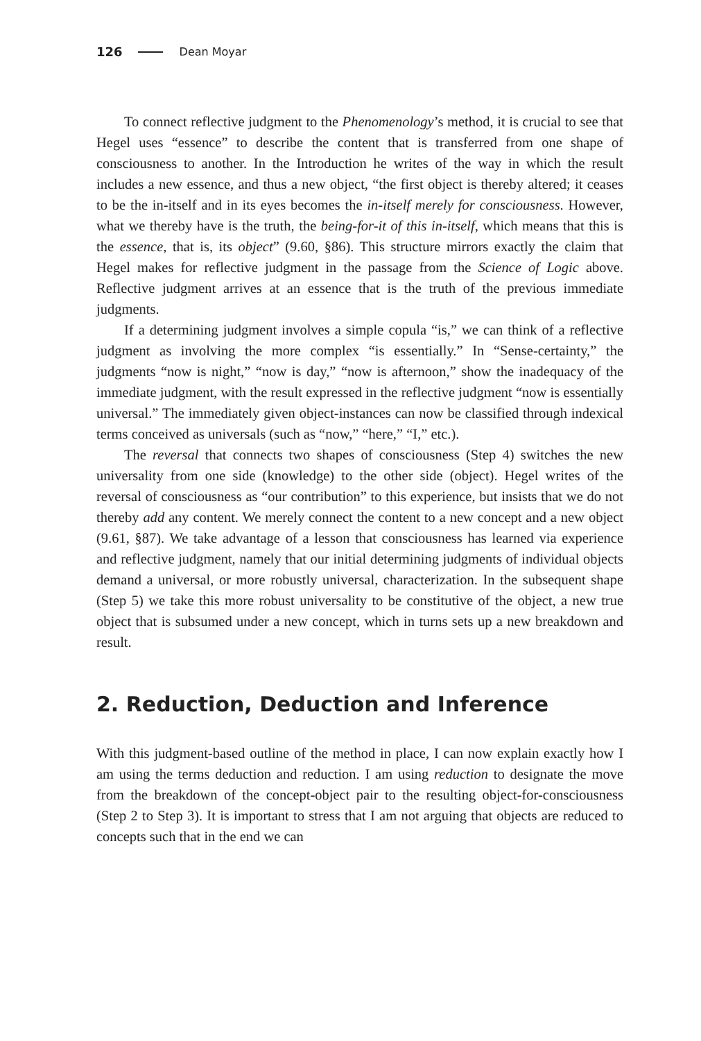126 Dean Moyar
To connect reflective judgment to the Phenomenology’s method, it is crucial to see that Hegel uses “essence” to describe the content that is transferred from one shape of consciousness to another. In the Introduction he writes of the way in which the result includes a new essence, and thus a new object, “the first object is thereby altered; it ceases to be the in-itself and in its eyes becomes the in-itself merely for consciousness. However, what we thereby have is the truth, the being-for-it of this in-itself, which means that this is the essence, that is, its object” (9.60, §86). This structure mirrors exactly the claim that Hegel makes for reflective judgment in the passage from the Science of Logic above. Reflective judgment arrives at an essence that is the truth of the previous immediate judgments.
If a determining judgment involves a simple copula “is,” we can think of a reflective judgment as involving the more complex “is essentially.” In “Sense-certainty,” the judgments “now is night,” “now is day,” “now is afternoon,” show the inadequacy of the immediate judgment, with the result expressed in the reflective judgment “now is essentially universal.” The immediately given object-instances can now be classified through indexical terms conceived as universals (such as “now,” “here,” “I,” etc.).
The reversal that connects two shapes of consciousness (Step 4) switches the new universality from one side (knowledge) to the other side (object). Hegel writes of the reversal of consciousness as “our contribution” to this experience, but insists that we do not thereby add any content. We merely connect the content to a new concept and a new object (9.61, §87). We take advantage of a lesson that consciousness has learned via experience and reflective judgment, namely that our initial determining judgments of individual objects demand a universal, or more robustly universal, characterization. In the subsequent shape (Step 5) we take this more robust universality to be constitutive of the object, a new true object that is subsumed under a new concept, which in turns sets up a new breakdown and result.
2. Reduction, Deduction and Inference
With this judgment-based outline of the method in place, I can now explain exactly how I am using the terms deduction and reduction. I am using reduction to designate the move from the breakdown of the concept-object pair to the resulting object-for-consciousness (Step 2 to Step 3). It is important to stress that I am not arguing that objects are reduced to concepts such that in the end we can